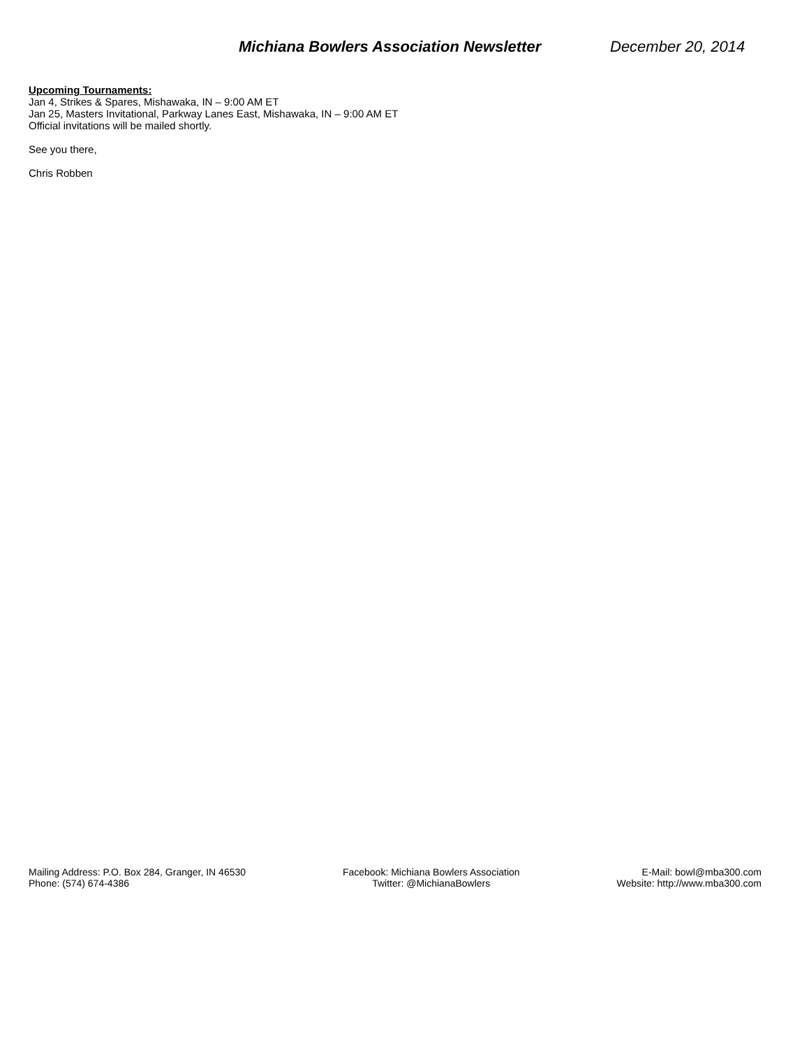Michiana Bowlers Association Newsletter December 20, 2014
Upcoming Tournaments:
Jan 4, Strikes & Spares, Mishawaka, IN – 9:00 AM ET
Jan 25, Masters Invitational, Parkway Lanes East, Mishawaka, IN – 9:00 AM ET
Official invitations will be mailed shortly.
See you there,
Chris Robben
Mailing Address: P.O. Box 284, Granger, IN 46530
Phone: (574) 674-4386
Facebook: Michiana Bowlers Association
Twitter: @MichianaBowlers
E-Mail: bowl@mba300.com
Website: http://www.mba300.com